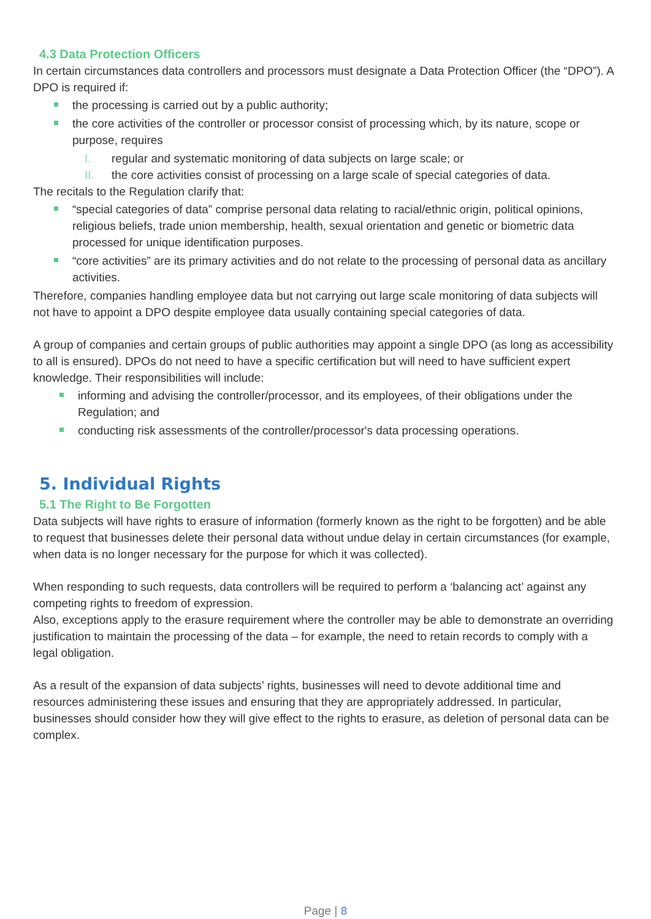4.3 Data Protection Officers
In certain circumstances data controllers and processors must designate a Data Protection Officer (the “DPO”). A DPO is required if:
the processing is carried out by a public authority;
the core activities of the controller or processor consist of processing which, by its nature, scope or purpose, requires
I. regular and systematic monitoring of data subjects on large scale; or
II. the core activities consist of processing on a large scale of special categories of data.
The recitals to the Regulation clarify that:
“special categories of data” comprise personal data relating to racial/ethnic origin, political opinions, religious beliefs, trade union membership, health, sexual orientation and genetic or biometric data processed for unique identification purposes.
“core activities” are its primary activities and do not relate to the processing of personal data as ancillary activities.
Therefore, companies handling employee data but not carrying out large scale monitoring of data subjects will not have to appoint a DPO despite employee data usually containing special categories of data.
A group of companies and certain groups of public authorities may appoint a single DPO (as long as accessibility to all is ensured). DPOs do not need to have a specific certification but will need to have sufficient expert knowledge. Their responsibilities will include:
informing and advising the controller/processor, and its employees, of their obligations under the Regulation; and
conducting risk assessments of the controller/processor's data processing operations.
5. Individual Rights
5.1 The Right to Be Forgotten
Data subjects will have rights to erasure of information (formerly known as the right to be forgotten) and be able to request that businesses delete their personal data without undue delay in certain circumstances (for example, when data is no longer necessary for the purpose for which it was collected).
When responding to such requests, data controllers will be required to perform a ‘balancing act’ against any competing rights to freedom of expression.
Also, exceptions apply to the erasure requirement where the controller may be able to demonstrate an overriding justification to maintain the processing of the data – for example, the need to retain records to comply with a legal obligation.
As a result of the expansion of data subjects’ rights, businesses will need to devote additional time and resources administering these issues and ensuring that they are appropriately addressed. In particular, businesses should consider how they will give effect to the rights to erasure, as deletion of personal data can be complex.
Page | 8